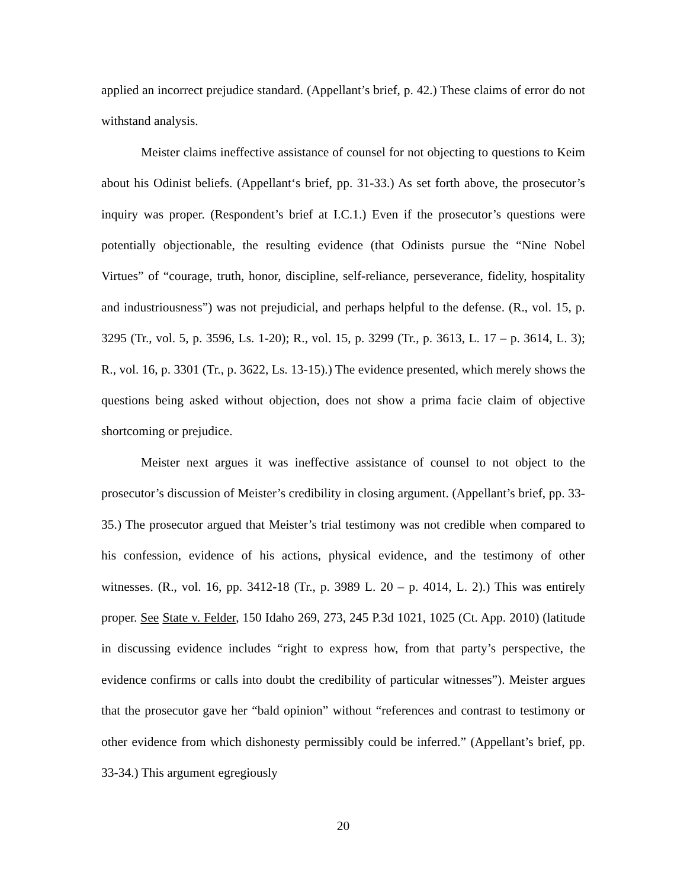applied an incorrect prejudice standard. (Appellant’s brief, p. 42.) These claims of error do not withstand analysis.
Meister claims ineffective assistance of counsel for not objecting to questions to Keim about his Odinist beliefs. (Appellant‘s brief, pp. 31-33.) As set forth above, the prosecutor’s inquiry was proper. (Respondent’s brief at I.C.1.) Even if the prosecutor’s questions were potentially objectionable, the resulting evidence (that Odinists pursue the “Nine Nobel Virtues” of “courage, truth, honor, discipline, self-reliance, perseverance, fidelity, hospitality and industriousness”) was not prejudicial, and perhaps helpful to the defense. (R., vol. 15, p. 3295 (Tr., vol. 5, p. 3596, Ls. 1-20); R., vol. 15, p. 3299 (Tr., p. 3613, L. 17 – p. 3614, L. 3); R., vol. 16, p. 3301 (Tr., p. 3622, Ls. 13-15).) The evidence presented, which merely shows the questions being asked without objection, does not show a prima facie claim of objective shortcoming or prejudice.
Meister next argues it was ineffective assistance of counsel to not object to the prosecutor’s discussion of Meister’s credibility in closing argument. (Appellant’s brief, pp. 33-35.) The prosecutor argued that Meister’s trial testimony was not credible when compared to his confession, evidence of his actions, physical evidence, and the testimony of other witnesses. (R., vol. 16, pp. 3412-18 (Tr., p. 3989 L. 20 – p. 4014, L. 2).) This was entirely proper. See State v. Felder, 150 Idaho 269, 273, 245 P.3d 1021, 1025 (Ct. App. 2010) (latitude in discussing evidence includes “right to express how, from that party’s perspective, the evidence confirms or calls into doubt the credibility of particular witnesses”). Meister argues that the prosecutor gave her “bald opinion” without “references and contrast to testimony or other evidence from which dishonesty permissibly could be inferred.” (Appellant’s brief, pp. 33-34.) This argument egregiously
20